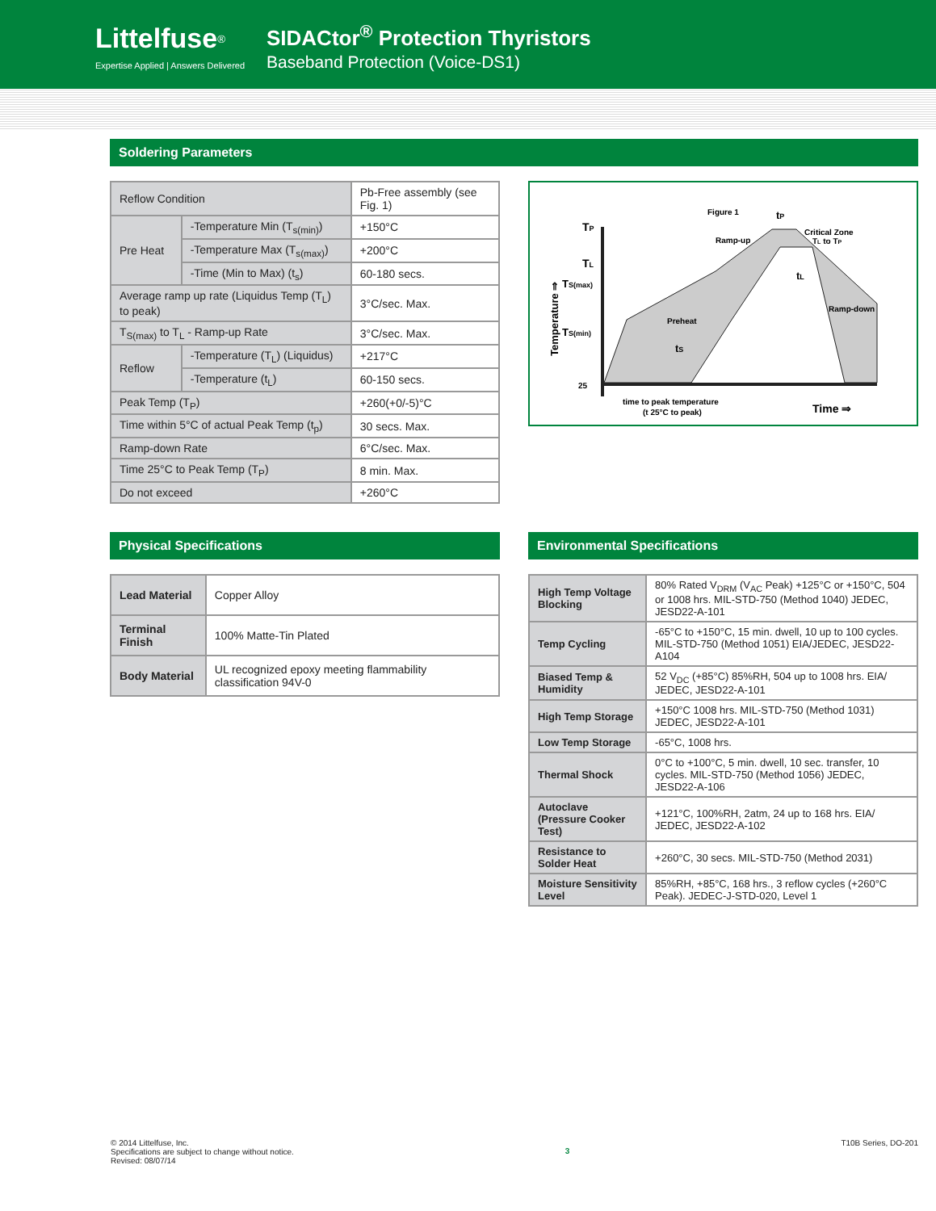Littelfuse<sup>®</sup>
Expertise Applied | Answers Delivered
SIDACtor<sup>®</sup> Protection Thyristors
Baseband Protection (Voice-DS1)
Soldering Parameters
| Reflow Condition | | Pb-Free assembly (see Fig. 1) |
| Pre Heat | -Temperature Min (T<sub>s(min)</sub>) | +150°C |
| | -Temperature Max (T<sub>s(max)</sub>) | +200°C |
| | -Time (Min to Max) (t<sub>s</sub>) | 60-180 secs. |
| Average ramp up rate (Liquidus Temp (T<sub>L</sub>) to peak) | | 3°C/sec. Max. |
| T<sub>S(max)</sub> to T<sub>L</sub> - Ramp-up Rate | | 3°C/sec. Max. |
| Reflow | -Temperature (T<sub>L</sub>) (Liquidus) | +217°C |
| | -Temperature (t<sub>L</sub>) | 60-150 secs. |
| Peak Temp (T<sub>P</sub>) | | +260(+0/-5)°C |
| Time within 5°C of actual Peak Temp (t<sub>p</sub>) | | 30 secs. Max. |
| Ramp-down Rate | | 6°C/sec. Max. |
| Time 25°C to Peak Temp (T<sub>P</sub>) | | 8 min. Max. |
| Do not exceed | | +260°C |
Figure 1
TP
TL
TS(max)
TS(min)
25
tP
Critical Zone
TL to TP
Ramp-up
tL
Ramp-down
Preheat
tS
time to peak temperature
(t 25°C to peak)
Time ⇒
Temperature ⇒
Physical Specifications
| Lead Material | Copper Alloy |
| Terminal Finish | 100% Matte-Tin Plated |
| Body Material | UL recognized epoxy meeting flammability classification 94V-0 |
Environmental Specifications
| High Temp Voltage Blocking | 80% Rated V<sub>DRM</sub> (V<sub>AC</sub> Peak) +125°C or +150°C, 504 or 1008 hrs. MIL-STD-750 (Method 1040) JEDEC, JESD22-A-101 |
| Temp Cycling | -65°C to +150°C, 15 min. dwell, 10 up to 100 cycles. MIL-STD-750 (Method 1051) EIA/JEDEC, JESD22-A104 |
| Biased Temp & Humidity | 52 V<sub>DC</sub> (+85°C) 85%RH, 504 up to 1008 hrs. EIA/ JEDEC, JESD22-A-101 |
| High Temp Storage | +150°C 1008 hrs. MIL-STD-750 (Method 1031) JEDEC, JESD22-A-101 |
| Low Temp Storage | -65°C, 1008 hrs. |
| Thermal Shock | 0°C to +100°C, 5 min. dwell, 10 sec. transfer, 10 cycles. MIL-STD-750 (Method 1056) JEDEC, JESD22-A-106 |
| Autoclave (Pressure Cooker Test) | +121°C, 100%RH, 2atm, 24 up to 168 hrs. EIA/ JEDEC, JESD22-A-102 |
| Resistance to Solder Heat | +260°C, 30 secs. MIL-STD-750 (Method 2031) |
| Moisture Sensitivity Level | 85%RH, +85°C, 168 hrs., 3 reflow cycles (+260°C Peak). JEDEC-J-STD-020, Level 1 |
© 2014 Littelfuse, Inc.
Specifications are subject to change without notice.
Revised: 08/07/14
3
T10B Series, DO-201